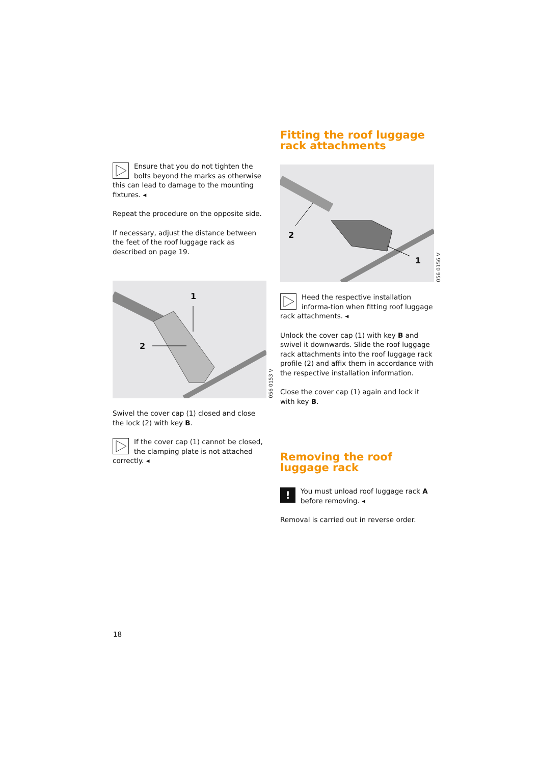Ensure that you do not tighten the bolts beyond the marks as otherwise this can lead to damage to the mounting fixtures. ◂
Repeat the procedure on the opposite side.
If necessary, adjust the distance between the feet of the roof luggage rack as described on page 19.
1
2
056 0153 V
Swivel the cover cap (1) closed and close the lock (2) with key B.
If the cover cap (1) cannot be closed, the clamping plate is not attached correctly. ◂
Fitting the roof luggage rack attachments
2
1
056 0156 V
Heed the respective installation informa-tion when fitting roof luggage rack attachments. ◂
Unlock the cover cap (1) with key B and swivel it downwards. Slide the roof luggage rack attachments into the roof luggage rack profile (2) and affix them in accordance with the respective installation information.
Close the cover cap (1) again and lock it with key B.
Removing the roof luggage rack
! You must unload roof luggage rack A before removing. ◂
Removal is carried out in reverse order.
18